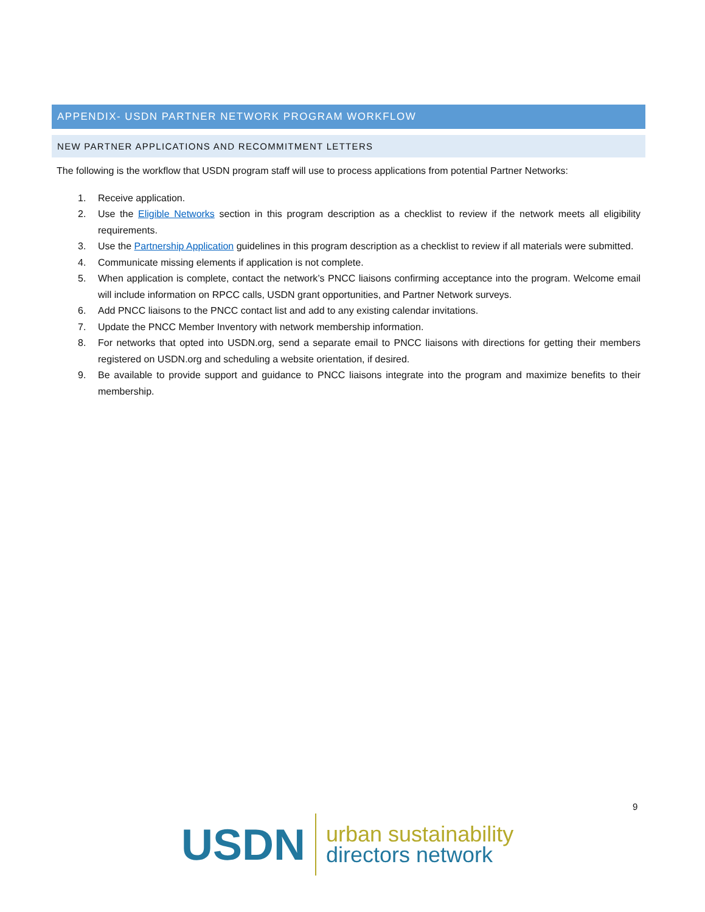APPENDIX- USDN PARTNER NETWORK PROGRAM WORKFLOW
NEW PARTNER APPLICATIONS AND RECOMMITMENT LETTERS
The following is the workflow that USDN program staff will use to process applications from potential Partner Networks:
1. Receive application.
2. Use the Eligible Networks section in this program description as a checklist to review if the network meets all eligibility requirements.
3. Use the Partnership Application guidelines in this program description as a checklist to review if all materials were submitted.
4. Communicate missing elements if application is not complete.
5. When application is complete, contact the network’s PNCC liaisons confirming acceptance into the program. Welcome email will include information on RPCC calls, USDN grant opportunities, and Partner Network surveys.
6. Add PNCC liaisons to the PNCC contact list and add to any existing calendar invitations.
7. Update the PNCC Member Inventory with network membership information.
8. For networks that opted into USDN.org, send a separate email to PNCC liaisons with directions for getting their members registered on USDN.org and scheduling a website orientation, if desired.
9. Be available to provide support and guidance to PNCC liaisons integrate into the program and maximize benefits to their membership.
9
USDN
urban sustainability
directors network